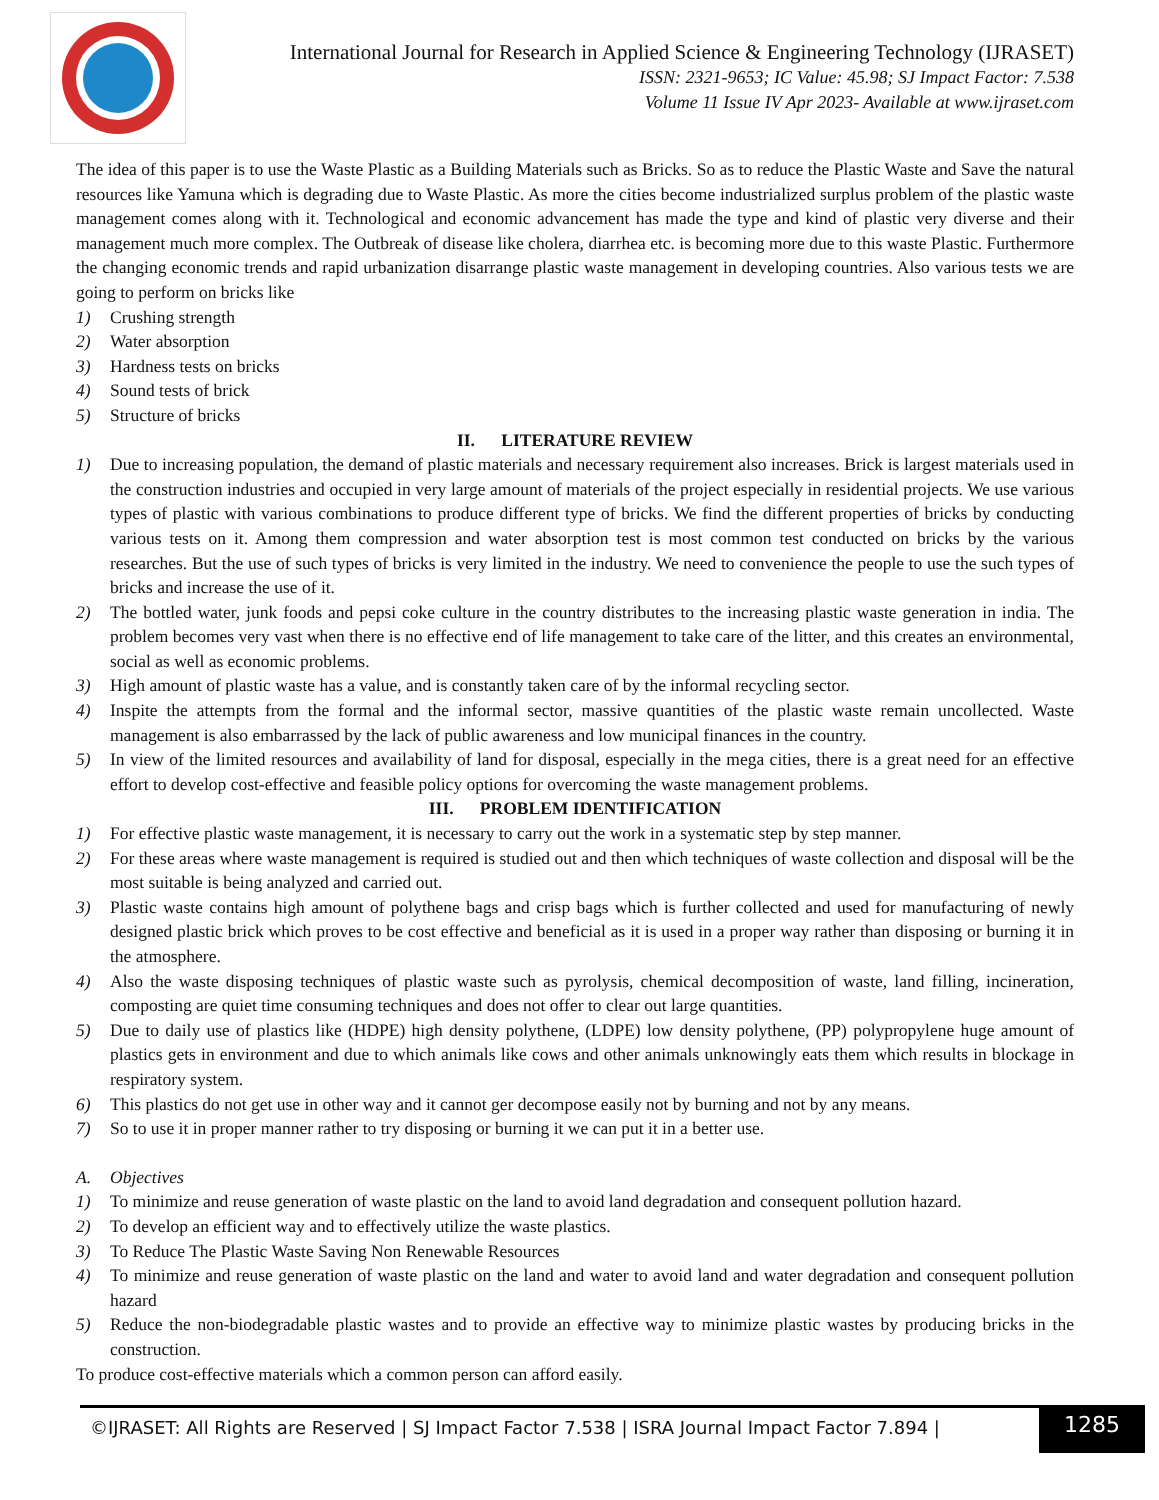International Journal for Research in Applied Science & Engineering Technology (IJRASET)
ISSN: 2321-9653; IC Value: 45.98; SJ Impact Factor: 7.538
Volume 11 Issue IV Apr 2023- Available at www.ijraset.com
The idea of this paper is to use the Waste Plastic as a Building Materials such as Bricks. So as to reduce the Plastic Waste and Save the natural resources like Yamuna which is degrading due to Waste Plastic. As more the cities become industrialized surplus problem of the plastic waste management comes along with it. Technological and economic advancement has made the type and kind of plastic very diverse and their management much more complex. The Outbreak of disease like cholera, diarrhea etc. is becoming more due to this waste Plastic. Furthermore the changing economic trends and rapid urbanization disarrange plastic waste management in developing countries. Also various tests we are going to perform on bricks like
1) Crushing strength
2) Water absorption
3) Hardness tests on bricks
4) Sound tests of brick
5) Structure of bricks
II. LITERATURE REVIEW
1) Due to increasing population, the demand of plastic materials and necessary requirement also increases. Brick is largest materials used in the construction industries and occupied in very large amount of materials of the project especially in residential projects. We use various types of plastic with various combinations to produce different type of bricks. We find the different properties of bricks by conducting various tests on it. Among them compression and water absorption test is most common test conducted on bricks by the various researches. But the use of such types of bricks is very limited in the industry. We need to convenience the people to use the such types of bricks and increase the use of it.
2) The bottled water, junk foods and pepsi coke culture in the country distributes to the increasing plastic waste generation in india. The problem becomes very vast when there is no effective end of life management to take care of the litter, and this creates an environmental, social as well as economic problems.
3) High amount of plastic waste has a value, and is constantly taken care of by the informal recycling sector.
4) Inspite the attempts from the formal and the informal sector, massive quantities of the plastic waste remain uncollected. Waste management is also embarrassed by the lack of public awareness and low municipal finances in the country.
5) In view of the limited resources and availability of land for disposal, especially in the mega cities, there is a great need for an effective effort to develop cost-effective and feasible policy options for overcoming the waste management problems.
III. PROBLEM IDENTIFICATION
1) For effective plastic waste management, it is necessary to carry out the work in a systematic step by step manner.
2) For these areas where waste management is required is studied out and then which techniques of waste collection and disposal will be the most suitable is being analyzed and carried out.
3) Plastic waste contains high amount of polythene bags and crisp bags which is further collected and used for manufacturing of newly designed plastic brick which proves to be cost effective and beneficial as it is used in a proper way rather than disposing or burning it in the atmosphere.
4) Also the waste disposing techniques of plastic waste such as pyrolysis, chemical decomposition of waste, land filling, incineration, composting are quiet time consuming techniques and does not offer to clear out large quantities.
5) Due to daily use of plastics like (HDPE) high density polythene, (LDPE) low density polythene, (PP) polypropylene huge amount of plastics gets in environment and due to which animals like cows and other animals unknowingly eats them which results in blockage in respiratory system.
6) This plastics do not get use in other way and it cannot ger decompose easily not by burning and not by any means.
7) So to use it in proper manner rather to try disposing or burning it we can put it in a better use.
A. Objectives
1) To minimize and reuse generation of waste plastic on the land to avoid land degradation and consequent pollution hazard.
2) To develop an efficient way and to effectively utilize the waste plastics.
3) To Reduce The Plastic Waste Saving Non Renewable Resources
4) To minimize and reuse generation of waste plastic on the land and water to avoid land and water degradation and consequent pollution hazard
5) Reduce the non-biodegradable plastic wastes and to provide an effective way to minimize plastic wastes by producing bricks in the construction.
To produce cost-effective materials which a common person can afford easily.
©IJRASET: All Rights are Reserved | SJ Impact Factor 7.538 | ISRA Journal Impact Factor 7.894 |
1285